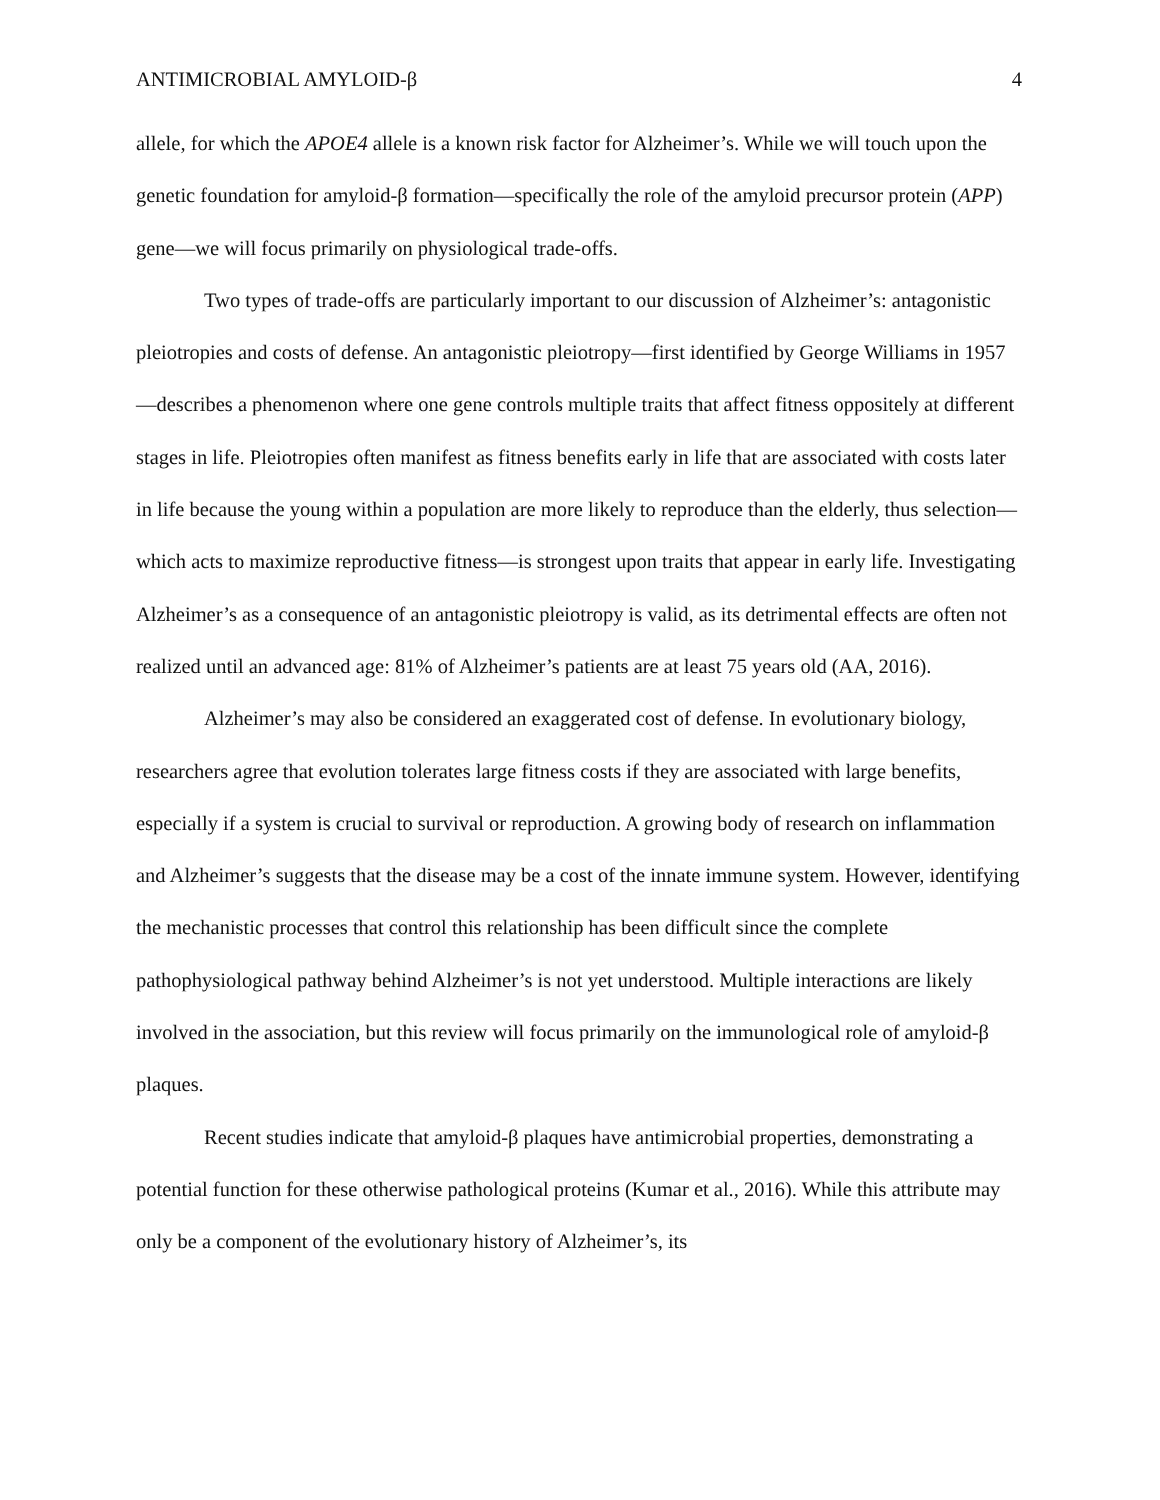ANTIMICROBIAL AMYLOID-β 4
allele, for which the APOE4 allele is a known risk factor for Alzheimer’s. While we will touch upon the genetic foundation for amyloid-β formation—specifically the role of the amyloid precursor protein (APP) gene—we will focus primarily on physiological trade-offs.
Two types of trade-offs are particularly important to our discussion of Alzheimer’s: antagonistic pleiotropies and costs of defense. An antagonistic pleiotropy—first identified by George Williams in 1957—describes a phenomenon where one gene controls multiple traits that affect fitness oppositely at different stages in life. Pleiotropies often manifest as fitness benefits early in life that are associated with costs later in life because the young within a population are more likely to reproduce than the elderly, thus selection—which acts to maximize reproductive fitness—is strongest upon traits that appear in early life. Investigating Alzheimer’s as a consequence of an antagonistic pleiotropy is valid, as its detrimental effects are often not realized until an advanced age: 81% of Alzheimer’s patients are at least 75 years old (AA, 2016).
Alzheimer’s may also be considered an exaggerated cost of defense. In evolutionary biology, researchers agree that evolution tolerates large fitness costs if they are associated with large benefits, especially if a system is crucial to survival or reproduction. A growing body of research on inflammation and Alzheimer’s suggests that the disease may be a cost of the innate immune system. However, identifying the mechanistic processes that control this relationship has been difficult since the complete pathophysiological pathway behind Alzheimer’s is not yet understood. Multiple interactions are likely involved in the association, but this review will focus primarily on the immunological role of amyloid-β plaques.
Recent studies indicate that amyloid-β plaques have antimicrobial properties, demonstrating a potential function for these otherwise pathological proteins (Kumar et al., 2016). While this attribute may only be a component of the evolutionary history of Alzheimer’s, its